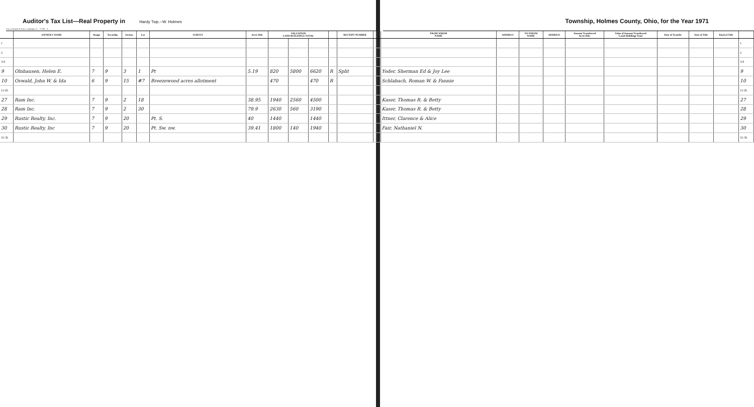Auditor's Tax List—Real Property in Hardy Twp.--W. Holmes
Wm. Lilienthal & Sons, Cambridge, O.—75139—A
| | OWNER'S NAME | Range | Township | Section | Lot | SURVEY | Acres Hds. | VALUATION LAND BUILDINGS TOTAL | | | | RECEIPT NUMBER | |
| --- | --- | --- | --- | --- | --- | --- | --- | --- | --- | --- | --- | --- | --- |
| 1 | | | | | | | | | | | | | |
| 2 | | | | | | | | | | | | | |
| 3-8 | | | | | | | | | | | | | |
| 9 | Olnhausen, Helen E. | 7 | 9 | 3 | 1 | Pt | 5.19 | 820 | 5800 | 6620 | R | Split | |
| 10 | Oswald, John W. & Ida | 6 | 9 | 15 | #7 | Breezewood acres allotment | | 470 | | 470 | R | | |
| 11-26 | | | | | | | | | | | | | |
| 27 | Ram Inc. | 7 | 9 | 2 | 18 | | 38.95 | 1940 | 2560 | 4500 | | | |
| 28 | Ram Inc. | 7 | 9 | 2 | 30 | | 79.9 | 2630 | 560 | 3190 | | | |
| 29 | Rustic Realty, Inc. | 7 | 9 | 20 | | Pt. S. | 40 | 1440 | | 1440 | | | |
| 30 | Rustic Realty, Inc | 7 | 9 | 20 | | Pt. Sw. nw. | 39.41 | 1800 | 140 | 1940 | | | |
| 31-36 | | | | | | | | | | | | | |
Township, Holmes County, Ohio, for the Year 1971
| | FROM WHOM NAME | ADDRESS | TO WHOM NAME | ADDRESS | Amount Transferred Acres Hds. | Value of Amount Transferred Lands Buildings Total | Date of Transfer | Date of Title | Kind of Title | |
| --- | --- | --- | --- | --- | --- | --- | --- | --- | --- | --- |
| | | | | | | | | | | 1 |
| | | | | | | | | | | 2 |
| | | | | | | | | | | 3-8 |
| | Yoder, Sherman Ed & Joy Lee | | | | | | | | | 9 |
| | Schlabach, Roman W. & Fannie | | | | | | | | | 10 |
| | | | | | | | | | | 11-26 |
| | Kaser, Thomas R. & Betty | | | | | | | | | 27 |
| | Kaser, Thomas R. & Betty | | | | | | | | | 28 |
| | Ittner, Clarence & Alice | | | | | | | | | 29 |
| | Fair, Nathaniel N. | | | | | | | | | 30 |
| | | | | | | | | | | 31-36 |